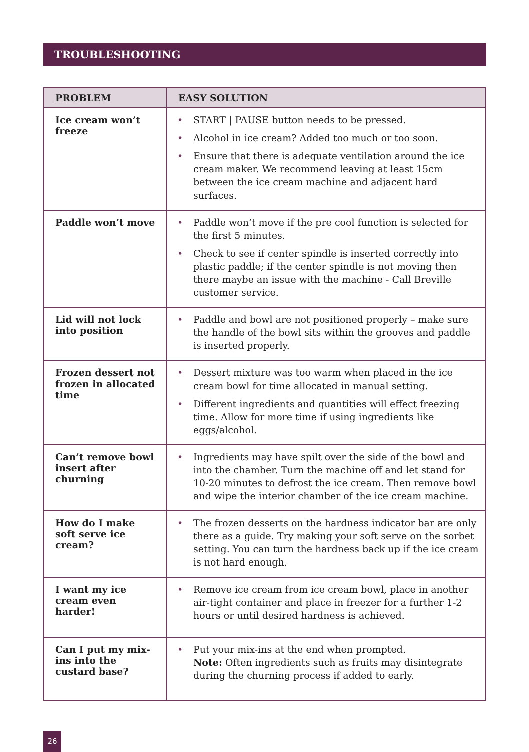TROUBLESHOOTING
| PROBLEM | EASY SOLUTION |
| --- | --- |
| Ice cream won’t freeze | • START / PAUSE button needs to be pressed. • Alcohol in ice cream? Added too much or too soon. • Ensure that there is adequate ventilation around the ice cream maker. We recommend leaving at least 15cm between the ice cream machine and adjacent hard surfaces. |
| Paddle won’t move | • Paddle won’t move if the pre cool function is selected for the first 5 minutes. • Check to see if center spindle is inserted correctly into plastic paddle; if the center spindle is not moving then there maybe an issue with the machine - Call Breville customer service. |
| Lid will not lock into position | • Paddle and bowl are not positioned properly – make sure the handle of the bowl sits within the grooves and paddle is inserted properly. |
| Frozen dessert not frozen in allocated time | • Dessert mixture was too warm when placed in the ice cream bowl for time allocated in manual setting. • Different ingredients and quantities will effect freezing time. Allow for more time if using ingredients like eggs/alcohol. |
| Can’t remove bowl insert after churning | • Ingredients may have spilt over the side of the bowl and into the chamber. Turn the machine off and let stand for 10-20 minutes to defrost the ice cream. Then remove bowl and wipe the interior chamber of the ice cream machine. |
| How do I make soft serve ice cream? | • The frozen desserts on the hardness indicator bar are only there as a guide. Try making your soft serve on the sorbet setting. You can turn the hardness back up if the ice cream is not hard enough. |
| I want my ice cream even harder! | • Remove ice cream from ice cream bowl, place in another air-tight container and place in freezer for a further 1-2 hours or until desired hardness is achieved. |
| Can I put my mix-ins into the custard base? | • Put your mix-ins at the end when prompted. Note: Often ingredients such as fruits may disintegrate during the churning process if added to early. |
26